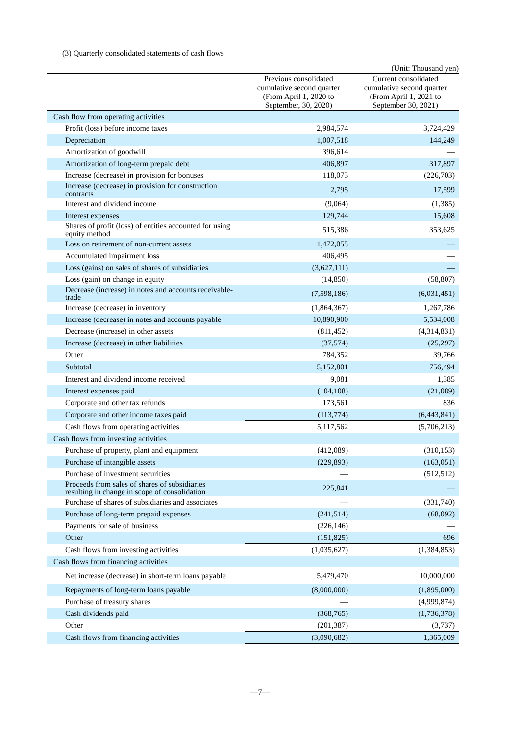(3) Quarterly consolidated statements of cash flows
(Unit: Thousand yen)
| | | Previous consolidated cumulative second quarter (From April 1, 2020 to September, 30, 2020) | Current consolidated cumulative second quarter (From April 1, 2021 to September 30, 2021) |
| --- | --- | --- | --- |
| Cash flow from operating activities | | | |
| Profit (loss) before income taxes | | 2,984,574 | 3,724,429 |
| Depreciation | | 1,007,518 | 144,249 |
| Amortization of goodwill | | 396,614 | — |
| Amortization of long-term prepaid debt | | 406,897 | 317,897 |
| Increase (decrease) in provision for bonuses | | 118,073 | (226,703) |
| Increase (decrease) in provision for construction contracts | | 2,795 | 17,599 |
| Interest and dividend income | | (9,064) | (1,385) |
| Interest expenses | | 129,744 | 15,608 |
| Shares of profit (loss) of entities accounted for using equity method | | 515,386 | 353,625 |
| Loss on retirement of non-current assets | | 1,472,055 | — |
| Accumulated impairment loss | | 406,495 | — |
| Loss (gains) on sales of shares of subsidiaries | | (3,627,111) | — |
| Loss (gain) on change in equity | | (14,850) | (58,807) |
| Decrease (increase) in notes and accounts receivable-trade | | (7,598,186) | (6,031,451) |
| Increase (decrease) in inventory | | (1,864,367) | 1,267,786 |
| Increase (decrease) in notes and accounts payable | | 10,890,900 | 5,534,008 |
| Decrease (increase) in other assets | | (811,452) | (4,314,831) |
| Increase (decrease) in other liabilities | | (37,574) | (25,297) |
| Other | | 784,352 | 39,766 |
| Subtotal | | 5,152,801 | 756,494 |
| Interest and dividend income received | | 9,081 | 1,385 |
| Interest expenses paid | | (104,108) | (21,089) |
| Corporate and other tax refunds | | 173,561 | 836 |
| Corporate and other income taxes paid | | (113,774) | (6,443,841) |
| Cash flows from operating activities | | 5,117,562 | (5,706,213) |
| Cash flows from investing activities | | | |
| Purchase of property, plant and equipment | | (412,089) | (310,153) |
| Purchase of intangible assets | | (229,893) | (163,051) |
| Purchase of investment securities | | — | (512,512) |
| Proceeds from sales of shares of subsidiaries resulting in change in scope of consolidation | | 225,841 | — |
| Purchase of shares of subsidiaries and associates | | — | (331,740) |
| Purchase of long-term prepaid expenses | | (241,514) | (68,092) |
| Payments for sale of business | | (226,146) | — |
| Other | | (151,825) | 696 |
| Cash flows from investing activities | | (1,035,627) | (1,384,853) |
| Cash flows from financing activities | | | |
| Net increase (decrease) in short-term loans payable | | 5,479,470 | 10,000,000 |
| Repayments of long-term loans payable | | (8,000,000) | (1,895,000) |
| Purchase of treasury shares | | — | (4,999,874) |
| Cash dividends paid | | (368,765) | (1,736,378) |
| Other | | (201,387) | (3,737) |
| Cash flows from financing activities | | (3,090,682) | 1,365,009 |
—7—